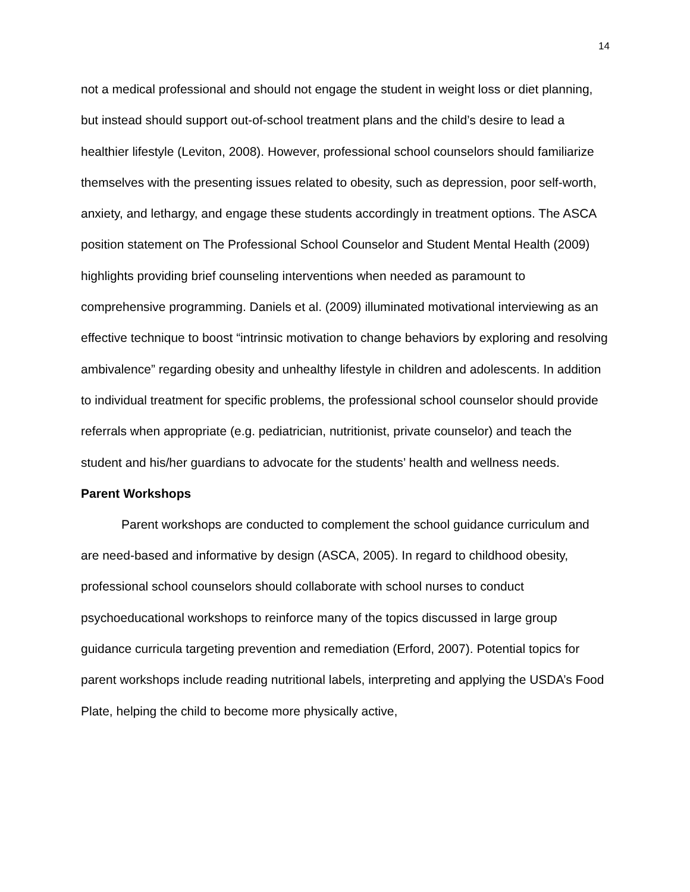14
not a medical professional and should not engage the student in weight loss or diet planning, but instead should support out-of-school treatment plans and the child’s desire to lead a healthier lifestyle (Leviton, 2008). However, professional school counselors should familiarize themselves with the presenting issues related to obesity, such as depression, poor self-worth, anxiety, and lethargy, and engage these students accordingly in treatment options. The ASCA position statement on The Professional School Counselor and Student Mental Health (2009) highlights providing brief counseling interventions when needed as paramount to comprehensive programming. Daniels et al. (2009) illuminated motivational interviewing as an effective technique to boost “intrinsic motivation to change behaviors by exploring and resolving ambivalence” regarding obesity and unhealthy lifestyle in children and adolescents. In addition to individual treatment for specific problems, the professional school counselor should provide referrals when appropriate (e.g. pediatrician, nutritionist, private counselor) and teach the student and his/her guardians to advocate for the students’ health and wellness needs.
Parent Workshops
Parent workshops are conducted to complement the school guidance curriculum and are need-based and informative by design (ASCA, 2005). In regard to childhood obesity, professional school counselors should collaborate with school nurses to conduct psychoeducational workshops to reinforce many of the topics discussed in large group guidance curricula targeting prevention and remediation (Erford, 2007). Potential topics for parent workshops include reading nutritional labels, interpreting and applying the USDA’s Food Plate, helping the child to become more physically active,